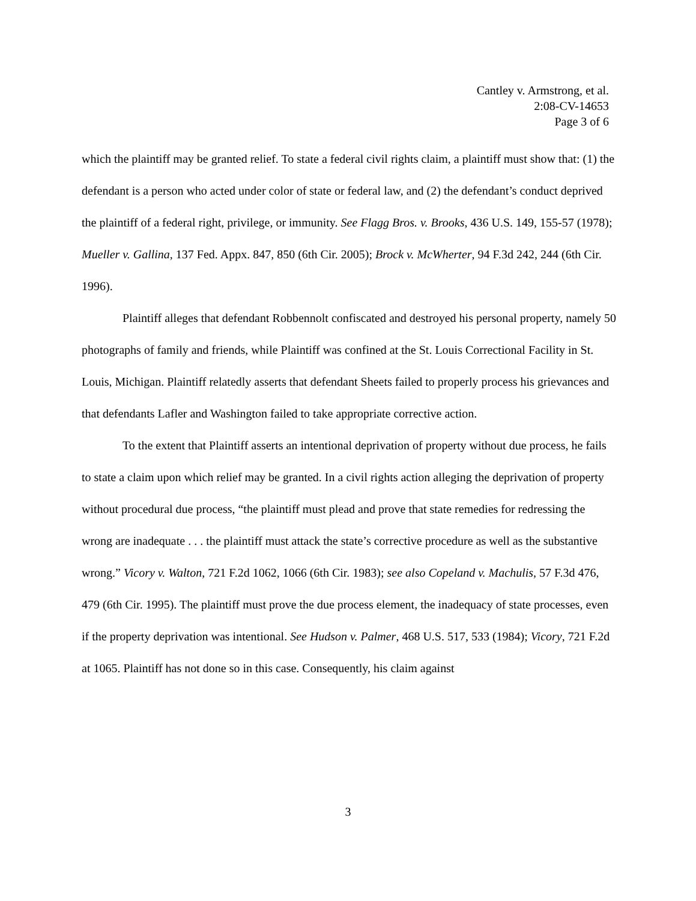Cantley v. Armstrong, et al.
2:08-CV-14653
Page 3 of 6
which the plaintiff may be granted relief. To state a federal civil rights claim, a plaintiff must show that: (1) the defendant is a person who acted under color of state or federal law, and (2) the defendant’s conduct deprived the plaintiff of a federal right, privilege, or immunity. See Flagg Bros. v. Brooks, 436 U.S. 149, 155-57 (1978); Mueller v. Gallina, 137 Fed. Appx. 847, 850 (6th Cir. 2005); Brock v. McWherter, 94 F.3d 242, 244 (6th Cir. 1996).
Plaintiff alleges that defendant Robbennolt confiscated and destroyed his personal property, namely 50 photographs of family and friends, while Plaintiff was confined at the St. Louis Correctional Facility in St. Louis, Michigan. Plaintiff relatedly asserts that defendant Sheets failed to properly process his grievances and that defendants Lafler and Washington failed to take appropriate corrective action.
To the extent that Plaintiff asserts an intentional deprivation of property without due process, he fails to state a claim upon which relief may be granted. In a civil rights action alleging the deprivation of property without procedural due process, “the plaintiff must plead and prove that state remedies for redressing the wrong are inadequate . . . the plaintiff must attack the state’s corrective procedure as well as the substantive wrong.” Vicory v. Walton, 721 F.2d 1062, 1066 (6th Cir. 1983); see also Copeland v. Machulis, 57 F.3d 476, 479 (6th Cir. 1995). The plaintiff must prove the due process element, the inadequacy of state processes, even if the property deprivation was intentional. See Hudson v. Palmer, 468 U.S. 517, 533 (1984); Vicory, 721 F.2d at 1065. Plaintiff has not done so in this case. Consequently, his claim against
3